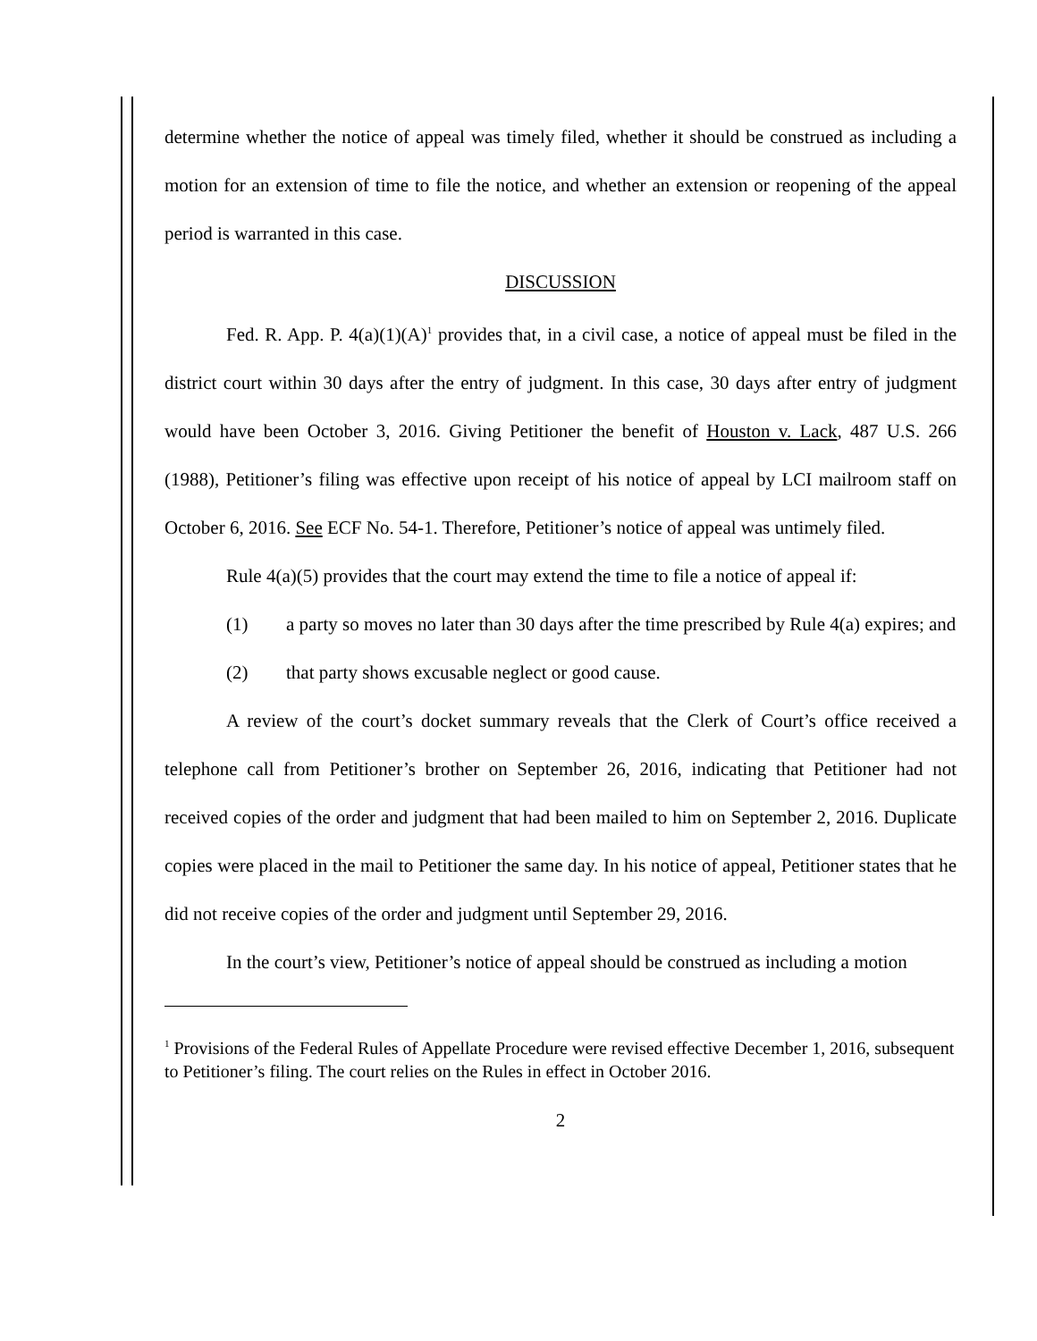determine whether the notice of appeal was timely filed, whether it should be construed as including a motion for an extension of time to file the notice, and whether an extension or reopening of the appeal period is warranted in this case.
DISCUSSION
Fed. R. App. P. 4(a)(1)(A)<sup>1</sup> provides that, in a civil case, a notice of appeal must be filed in the district court within 30 days after the entry of judgment. In this case, 30 days after entry of judgment would have been October 3, 2016. Giving Petitioner the benefit of Houston v. Lack, 487 U.S. 266 (1988), Petitioner’s filing was effective upon receipt of his notice of appeal by LCI mailroom staff on October 6, 2016. See ECF No. 54-1. Therefore, Petitioner’s notice of appeal was untimely filed.
Rule 4(a)(5) provides that the court may extend the time to file a notice of appeal if:
(1) a party so moves no later than 30 days after the time prescribed by Rule 4(a) expires; and
(2) that party shows excusable neglect or good cause.
A review of the court’s docket summary reveals that the Clerk of Court’s office received a telephone call from Petitioner’s brother on September 26, 2016, indicating that Petitioner had not received copies of the order and judgment that had been mailed to him on September 2, 2016. Duplicate copies were placed in the mail to Petitioner the same day. In his notice of appeal, Petitioner states that he did not receive copies of the order and judgment until September 29, 2016.
In the court’s view, Petitioner’s notice of appeal should be construed as including a motion
<sup>1</sup> Provisions of the Federal Rules of Appellate Procedure were revised effective December 1, 2016, subsequent to Petitioner’s filing. The court relies on the Rules in effect in October 2016.
2